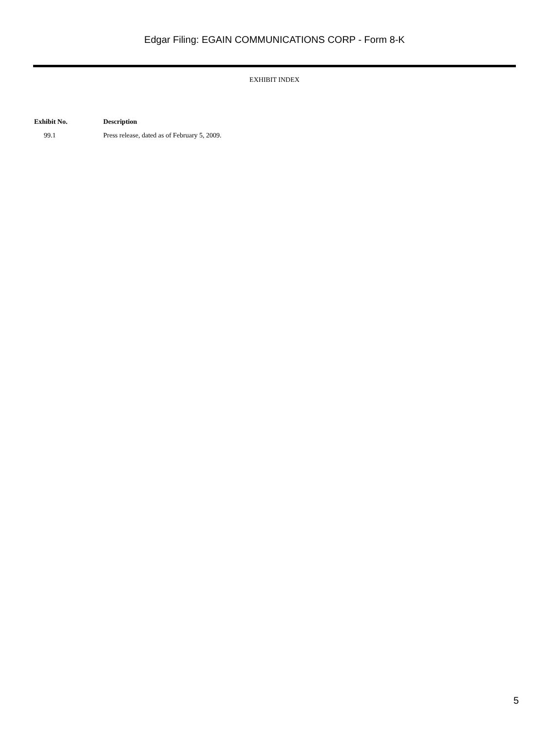Edgar Filing: EGAIN COMMUNICATIONS CORP - Form 8-K
EXHIBIT INDEX
| Exhibit No. | Description |
| --- | --- |
| 99.1 | Press release, dated as of February 5, 2009. |
5